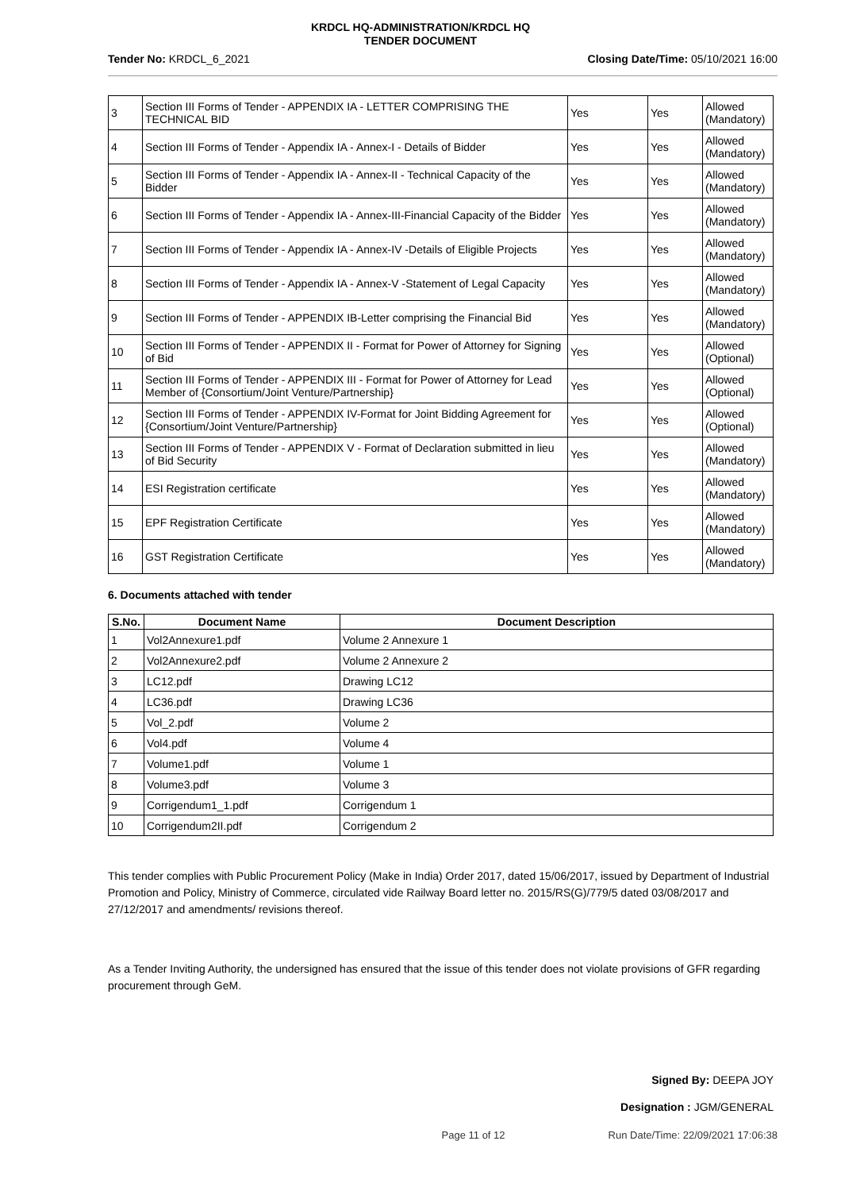KRDCL HQ-ADMINISTRATION/KRDCL HQ
TENDER DOCUMENT
Tender No: KRDCL_6_2021 Closing Date/Time: 05/10/2021 16:00
| 3 | Section III Forms of Tender - APPENDIX IA - LETTER COMPRISING THE TECHNICAL BID | Yes | Yes | Allowed (Mandatory) |
| 4 | Section III Forms of Tender - Appendix IA - Annex-I - Details of Bidder | Yes | Yes | Allowed (Mandatory) |
| 5 | Section III Forms of Tender - Appendix IA - Annex-II - Technical Capacity of the Bidder | Yes | Yes | Allowed (Mandatory) |
| 6 | Section III Forms of Tender - Appendix IA - Annex-III-Financial Capacity of the Bidder | Yes | Yes | Allowed (Mandatory) |
| 7 | Section III Forms of Tender - Appendix IA - Annex-IV -Details of Eligible Projects | Yes | Yes | Allowed (Mandatory) |
| 8 | Section III Forms of Tender - Appendix IA - Annex-V -Statement of Legal Capacity | Yes | Yes | Allowed (Mandatory) |
| 9 | Section III Forms of Tender - APPENDIX IB-Letter comprising the Financial Bid | Yes | Yes | Allowed (Mandatory) |
| 10 | Section III Forms of Tender - APPENDIX II - Format for Power of Attorney for Signing of Bid | Yes | Yes | Allowed (Optional) |
| 11 | Section III Forms of Tender - APPENDIX III - Format for Power of Attorney for Lead Member of {Consortium/Joint Venture/Partnership} | Yes | Yes | Allowed (Optional) |
| 12 | Section III Forms of Tender - APPENDIX IV-Format for Joint Bidding Agreement for {Consortium/Joint Venture/Partnership} | Yes | Yes | Allowed (Optional) |
| 13 | Section III Forms of Tender - APPENDIX V - Format of Declaration submitted in lieu of Bid Security | Yes | Yes | Allowed (Mandatory) |
| 14 | ESI Registration certificate | Yes | Yes | Allowed (Mandatory) |
| 15 | EPF Registration Certificate | Yes | Yes | Allowed (Mandatory) |
| 16 | GST Registration Certificate | Yes | Yes | Allowed (Mandatory) |
6. Documents attached with tender
| S.No. | Document Name | Document Description |
| --- | --- | --- |
| 1 | Vol2Annexure1.pdf | Volume 2 Annexure 1 |
| 2 | Vol2Annexure2.pdf | Volume 2 Annexure 2 |
| 3 | LC12.pdf | Drawing LC12 |
| 4 | LC36.pdf | Drawing LC36 |
| 5 | Vol_2.pdf | Volume 2 |
| 6 | Vol4.pdf | Volume 4 |
| 7 | Volume1.pdf | Volume 1 |
| 8 | Volume3.pdf | Volume 3 |
| 9 | Corrigendum1_1.pdf | Corrigendum 1 |
| 10 | Corrigendum2II.pdf | Corrigendum 2 |
This tender complies with Public Procurement Policy (Make in India) Order 2017, dated 15/06/2017, issued by Department of Industrial Promotion and Policy, Ministry of Commerce, circulated vide Railway Board letter no. 2015/RS(G)/779/5 dated 03/08/2017 and 27/12/2017 and amendments/ revisions thereof.
As a Tender Inviting Authority, the undersigned has ensured that the issue of this tender does not violate provisions of GFR regarding procurement through GeM.
Signed By: DEEPA JOY
Designation : JGM/GENERAL
Page 11 of 12 Run Date/Time: 22/09/2021 17:06:38